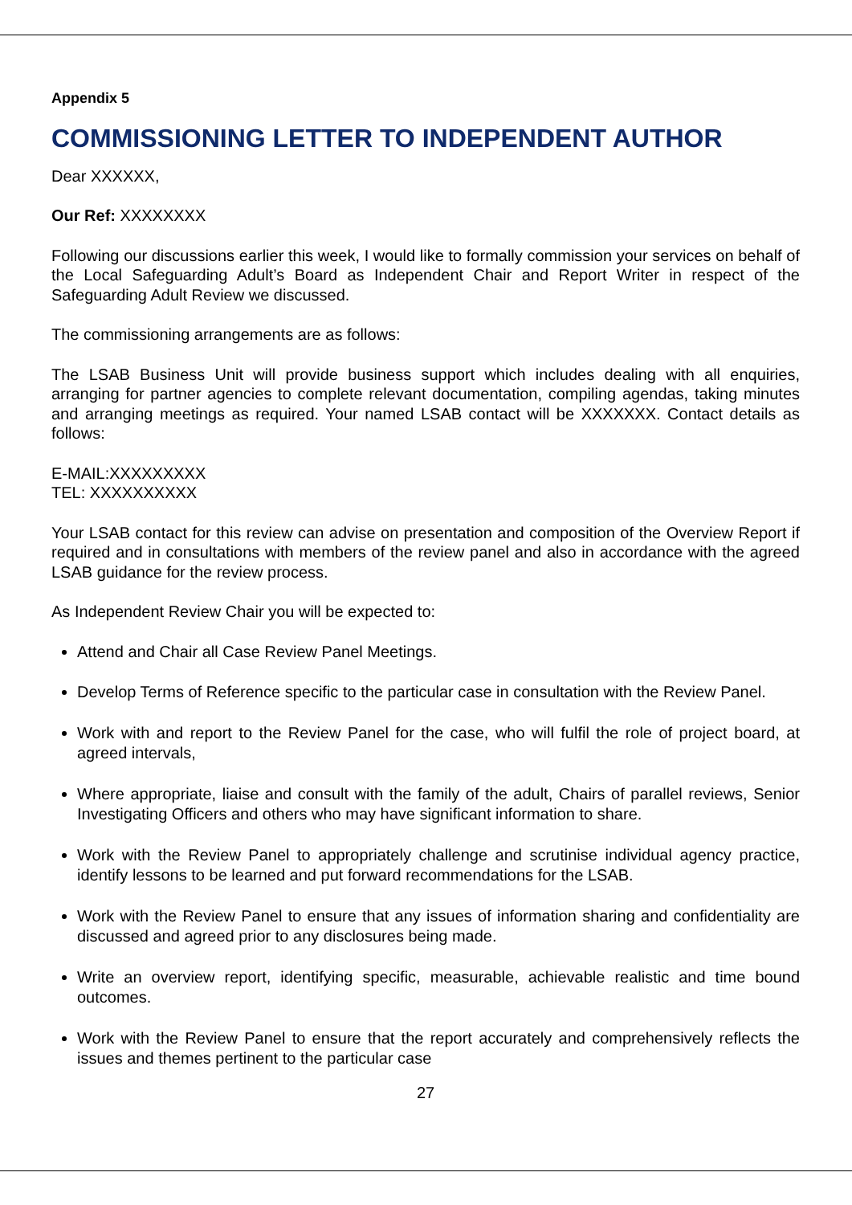Appendix 5
COMMISSIONING LETTER TO INDEPENDENT AUTHOR
Dear XXXXXX,
Our Ref: XXXXXXXX
Following our discussions earlier this week, I would like to formally commission your services on behalf of the Local Safeguarding Adult’s Board as Independent Chair and Report Writer in respect of the Safeguarding Adult Review we discussed.
The commissioning arrangements are as follows:
The LSAB Business Unit will provide business support which includes dealing with all enquiries, arranging for partner agencies to complete relevant documentation, compiling agendas, taking minutes and arranging meetings as required. Your named LSAB contact will be XXXXXXX. Contact details as follows:
E-MAIL:XXXXXXXXX
TEL: XXXXXXXXXX
Your LSAB contact for this review can advise on presentation and composition of the Overview Report if required and in consultations with members of the review panel and also in accordance with the agreed LSAB guidance for the review process.
As Independent Review Chair you will be expected to:
Attend and Chair all Case Review Panel Meetings.
Develop Terms of Reference specific to the particular case in consultation with the Review Panel.
Work with and report to the Review Panel for the case, who will fulfil the role of project board, at agreed intervals,
Where appropriate, liaise and consult with the family of the adult, Chairs of parallel reviews, Senior Investigating Officers and others who may have significant information to share.
Work with the Review Panel to appropriately challenge and scrutinise individual agency practice, identify lessons to be learned and put forward recommendations for the LSAB.
Work with the Review Panel to ensure that any issues of information sharing and confidentiality are discussed and agreed prior to any disclosures being made.
Write an overview report, identifying specific, measurable, achievable realistic and time bound outcomes.
Work with the Review Panel to ensure that the report accurately and comprehensively reflects the issues and themes pertinent to the particular case
27